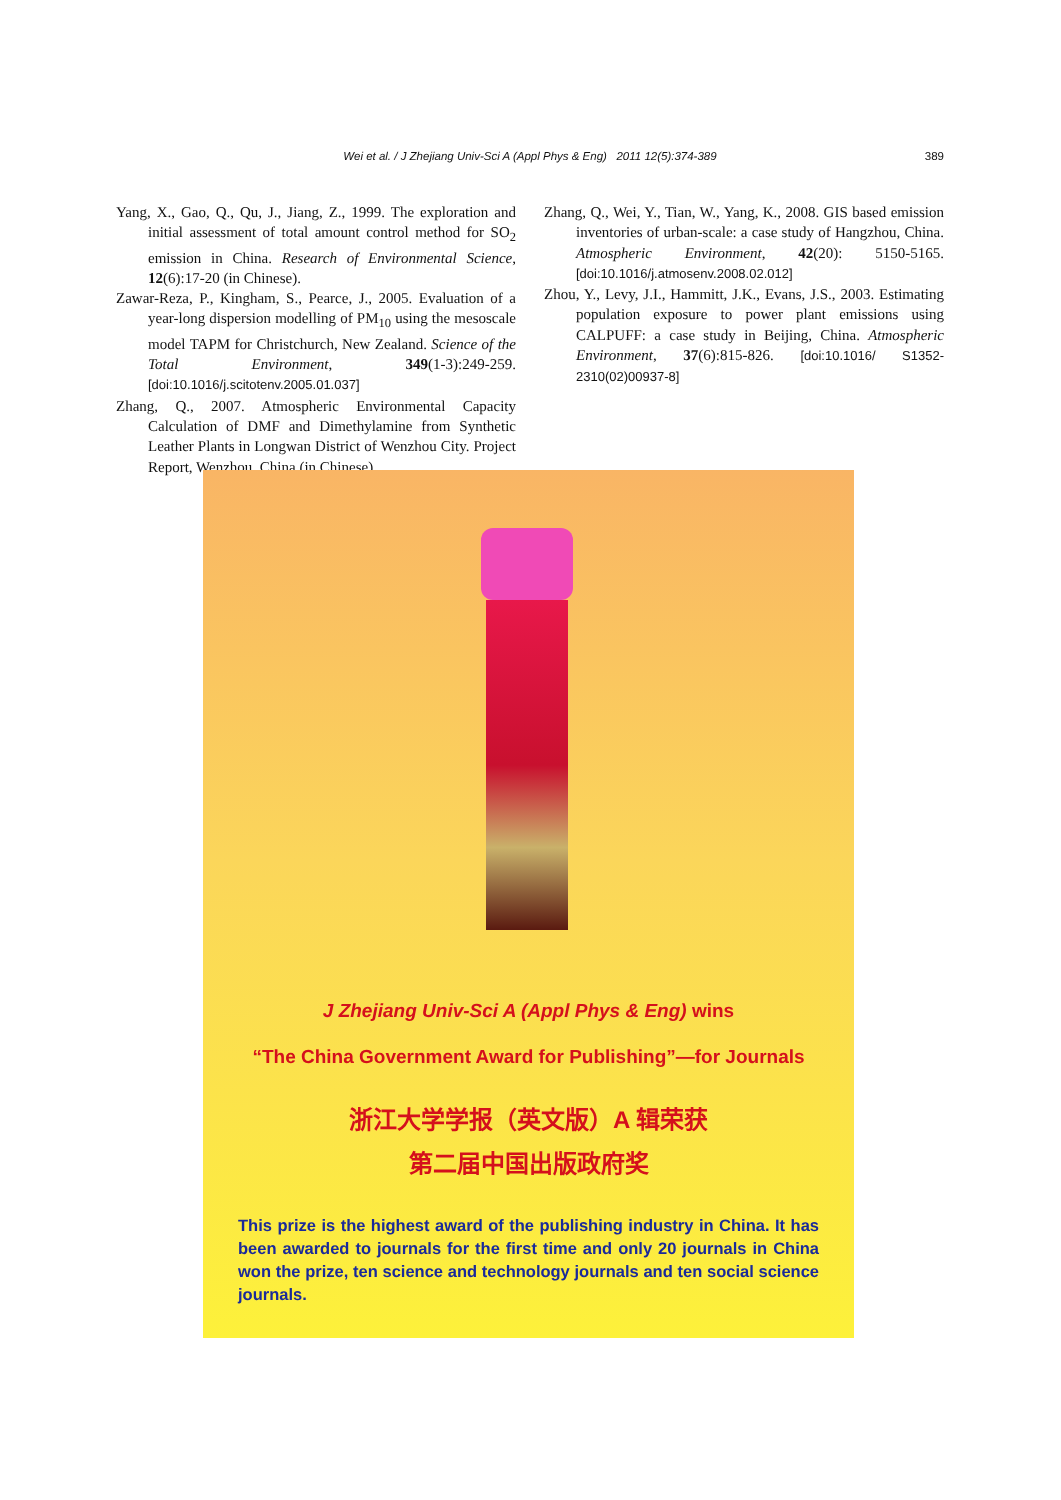Wei et al. / J Zhejiang Univ-Sci A (Appl Phys & Eng) 2011 12(5):374-389
389
Yang, X., Gao, Q., Qu, J., Jiang, Z., 1999. The exploration and initial assessment of total amount control method for SO<sub>2</sub> emission in China. Research of Environmental Science, 12(6):17-20 (in Chinese).
Zawar-Reza, P., Kingham, S., Pearce, J., 2005. Evaluation of a year-long dispersion modelling of PM<sub>10</sub> using the mesoscale model TAPM for Christchurch, New Zealand. Science of the Total Environment, 349(1-3):249-259. [doi:10.1016/j.scitotenv.2005.01.037]
Zhang, Q., 2007. Atmospheric Environmental Capacity Calculation of DMF and Dimethylamine from Synthetic Leather Plants in Longwan District of Wenzhou City. Project Report, Wenzhou, China (in Chinese).
Zhang, Q., Wei, Y., Tian, W., Yang, K., 2008. GIS based emission inventories of urban-scale: a case study of Hangzhou, China. Atmospheric Environment, 42(20): 5150-5165. [doi:10.1016/j.atmosenv.2008.02.012]
Zhou, Y., Levy, J.I., Hammitt, J.K., Evans, J.S., 2003. Estimating population exposure to power plant emissions using CALPUFF: a case study in Beijing, China. Atmospheric Environment, 37(6):815-826. [doi:10.1016/ S1352-2310(02)00937-8]
J Zhejiang Univ-Sci A (Appl Phys & Eng) wins
“The China Government Award for Publishing”—for Journals
浙江大学学报（英文版）A 辑荣获
第二届中国出版政府奖
This prize is the highest award of the publishing industry in China. It has been awarded to journals for the first time and only 20 journals in China won the prize, ten science and technology journals and ten social science journals.